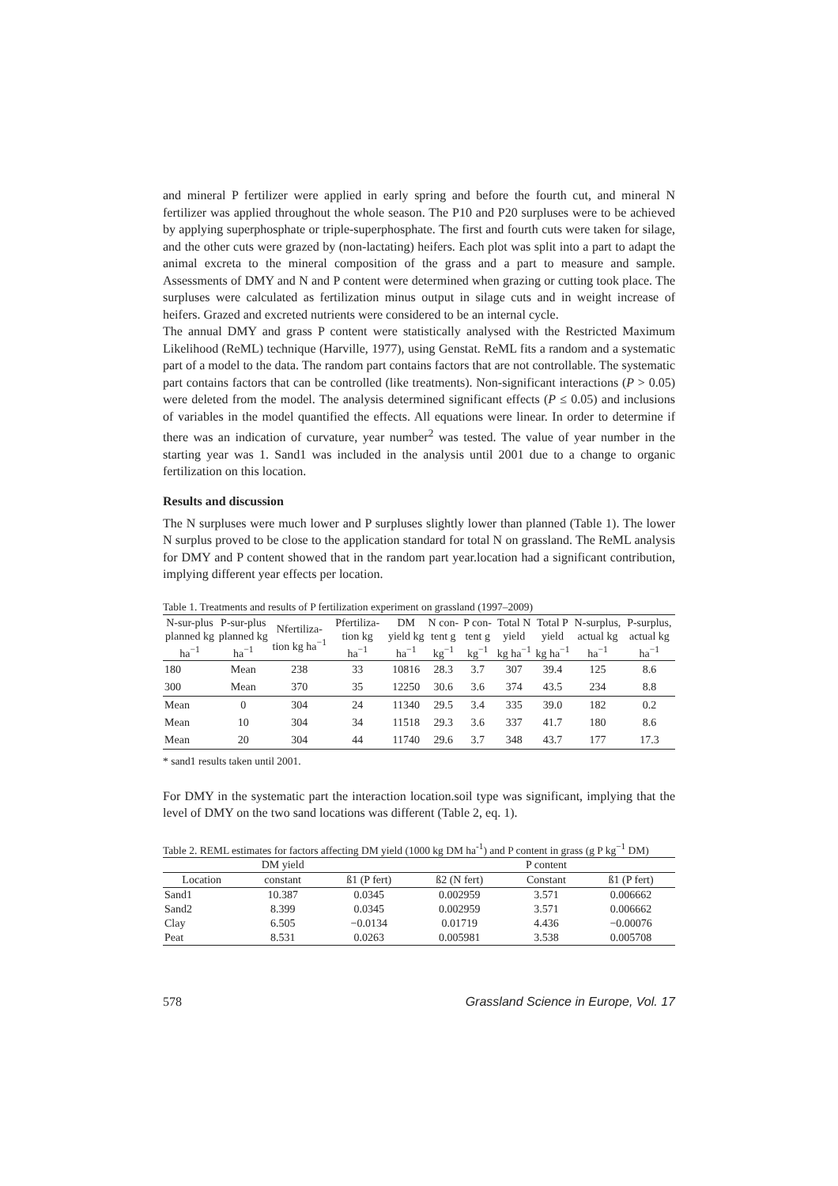and mineral P fertilizer were applied in early spring and before the fourth cut, and mineral N fertilizer was applied throughout the whole season. The P10 and P20 surpluses were to be achieved by applying superphosphate or triple-superphosphate. The first and fourth cuts were taken for silage, and the other cuts were grazed by (non-lactating) heifers. Each plot was split into a part to adapt the animal excreta to the mineral composition of the grass and a part to measure and sample. Assessments of DMY and N and P content were determined when grazing or cutting took place. The surpluses were calculated as fertilization minus output in silage cuts and in weight increase of heifers. Grazed and excreted nutrients were considered to be an internal cycle.
The annual DMY and grass P content were statistically analysed with the Restricted Maximum Likelihood (ReML) technique (Harville, 1977), using Genstat. ReML fits a random and a systematic part of a model to the data. The random part contains factors that are not controllable. The systematic part contains factors that can be controlled (like treatments). Non-significant interactions (P > 0.05) were deleted from the model. The analysis determined significant effects (P ≤ 0.05) and inclusions of variables in the model quantified the effects. All equations were linear. In order to determine if there was an indication of curvature, year number<sup>2</sup> was tested. The value of year number in the starting year was 1. Sand1 was included in the analysis until 2001 due to a change to organic fertilization on this location.
Results and discussion
The N surpluses were much lower and P surpluses slightly lower than planned (Table 1). The lower N surplus proved to be close to the application standard for total N on grassland. The ReML analysis for DMY and P content showed that in the random part year.location had a significant contribution, implying different year effects per location.
Table 1. Treatments and results of P fertilization experiment on grassland (1997–2009)
| N-sur-plus planned kg ha<sup>−1</sup> | P-sur-plus planned kg ha<sup>−1</sup> | Nfertiliza-tion kg ha<sup>−1</sup> | Pfertiliza-tion kg ha<sup>−1</sup> | DM yield kg ha<sup>−1</sup> | N con-tent g kg<sup>−1</sup> | P con-tent g kg<sup>−1</sup> | Total N yield kg ha<sup>−1</sup> | Total P yield kg ha<sup>−1</sup> | N-surplus, actual kg ha<sup>−1</sup> | P-surplus, actual kg ha<sup>−1</sup> |
| --- | --- | --- | --- | --- | --- | --- | --- | --- | --- | --- |
| 180 | Mean | 238 | 33 | 10816 | 28.3 | 3.7 | 307 | 39.4 | 125 | 8.6 |
| 300 | Mean | 370 | 35 | 12250 | 30.6 | 3.6 | 374 | 43.5 | 234 | 8.8 |
| Mean | 0 | 304 | 24 | 11340 | 29.5 | 3.4 | 335 | 39.0 | 182 | 0.2 |
| Mean | 10 | 304 | 34 | 11518 | 29.3 | 3.6 | 337 | 41.7 | 180 | 8.6 |
| Mean | 20 | 304 | 44 | 11740 | 29.6 | 3.7 | 348 | 43.7 | 177 | 17.3 |
* sand1 results taken until 2001.
For DMY in the systematic part the interaction location.soil type was significant, implying that the level of DMY on the two sand locations was different (Table 2, eq. 1).
Table 2. REML estimates for factors affecting DM yield (1000 kg DM ha<sup>-1</sup>) and P content in grass (g P kg<sup>−1</sup> DM)
| | DM yield | | | P content | |
| --- | --- | --- | --- | --- | --- |
| Location | constant | ß1 (P fert) | ß2 (N fert) | Constant | ß1 (P fert) |
| Sand1 | 10.387 | 0.0345 | 0.002959 | 3.571 | 0.006662 |
| Sand2 | 8.399 | 0.0345 | 0.002959 | 3.571 | 0.006662 |
| Clay | 6.505 | −0.0134 | 0.01719 | 4.436 | −0.00076 |
| Peat | 8.531 | 0.0263 | 0.005981 | 3.538 | 0.005708 |
578 Grassland Science in Europe, Vol. 17